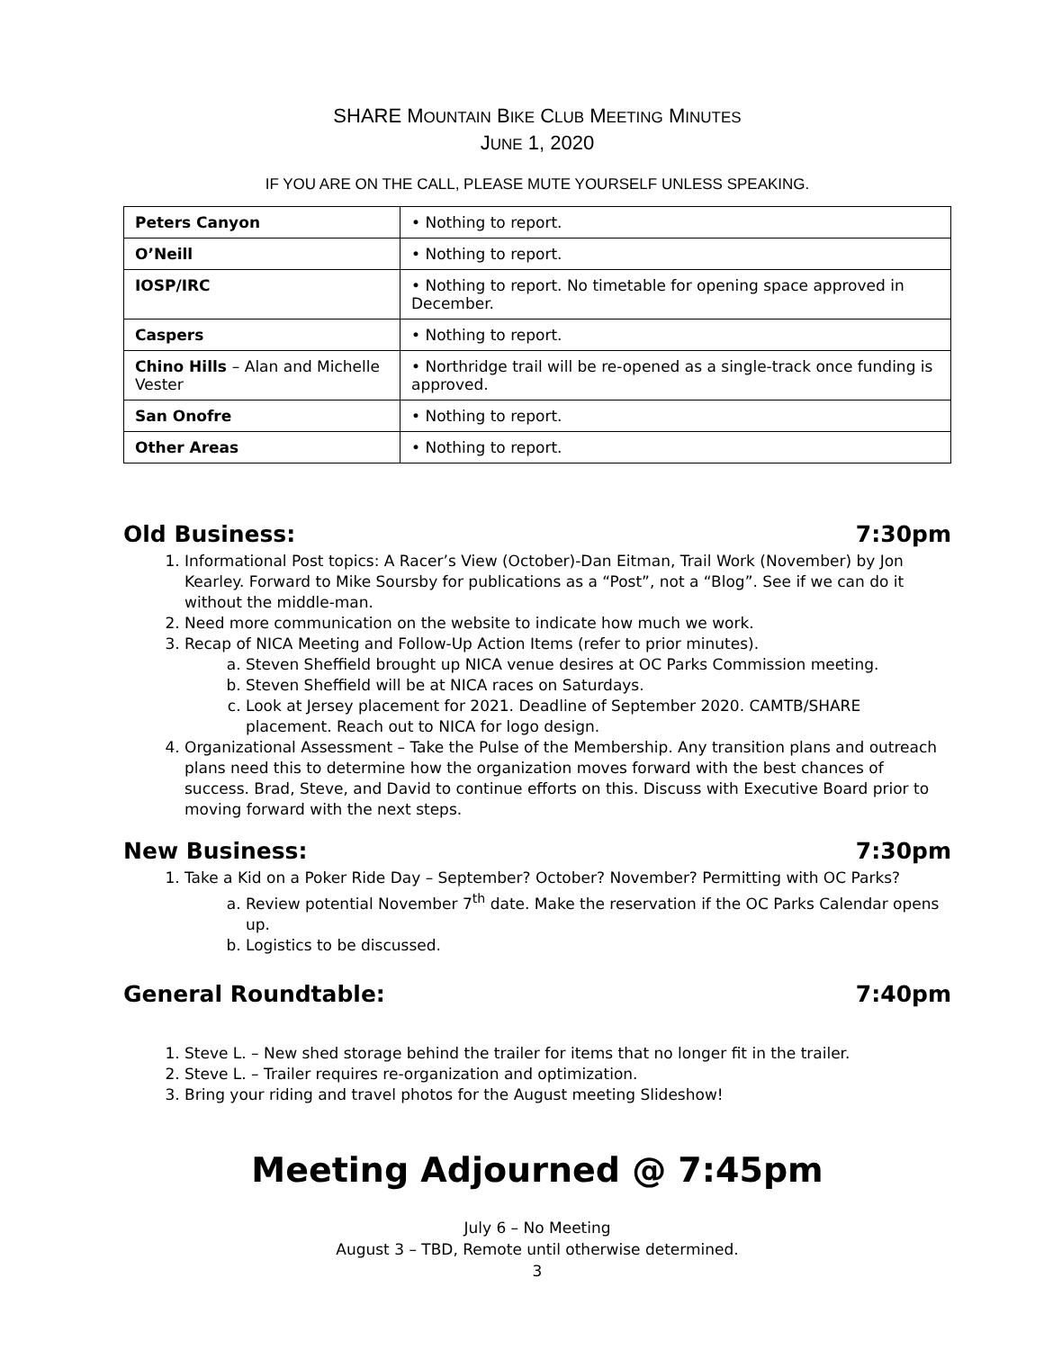SHARE MOUNTAIN BIKE CLUB MEETING MINUTES
JUNE 1, 2020
IF YOU ARE ON THE CALL, PLEASE MUTE YOURSELF UNLESS SPEAKING.
| Peters Canyon | • Nothing to report. |
| O’Neill | • Nothing to report. |
| IOSP/IRC | • Nothing to report. No timetable for opening space approved in December. |
| Caspers | • Nothing to report. |
| Chino Hills – Alan and Michelle Vester | • Northridge trail will be re-opened as a single-track once funding is approved. |
| San Onofre | • Nothing to report. |
| Other Areas | • Nothing to report. |
Old Business: 7:30pm
1. Informational Post topics: A Racer’s View (October)-Dan Eitman, Trail Work (November) by Jon Kearley. Forward to Mike Soursby for publications as a “Post”, not a “Blog”. See if we can do it without the middle-man.
2. Need more communication on the website to indicate how much we work.
3. Recap of NICA Meeting and Follow-Up Action Items (refer to prior minutes).
a. Steven Sheffield brought up NICA venue desires at OC Parks Commission meeting.
b. Steven Sheffield will be at NICA races on Saturdays.
c. Look at Jersey placement for 2021. Deadline of September 2020. CAMTB/SHARE placement. Reach out to NICA for logo design.
4. Organizational Assessment – Take the Pulse of the Membership. Any transition plans and outreach plans need this to determine how the organization moves forward with the best chances of success. Brad, Steve, and David to continue efforts on this. Discuss with Executive Board prior to moving forward with the next steps.
New Business: 7:30pm
1. Take a Kid on a Poker Ride Day – September? October? November? Permitting with OC Parks?
a. Review potential November 7<sup>th</sup> date. Make the reservation if the OC Parks Calendar opens up.
b. Logistics to be discussed.
General Roundtable: 7:40pm
1. Steve L. – New shed storage behind the trailer for items that no longer fit in the trailer.
2. Steve L. – Trailer requires re-organization and optimization.
3. Bring your riding and travel photos for the August meeting Slideshow!
Meeting Adjourned @ 7:45pm
July 6 – No Meeting
August 3 – TBD, Remote until otherwise determined.
3